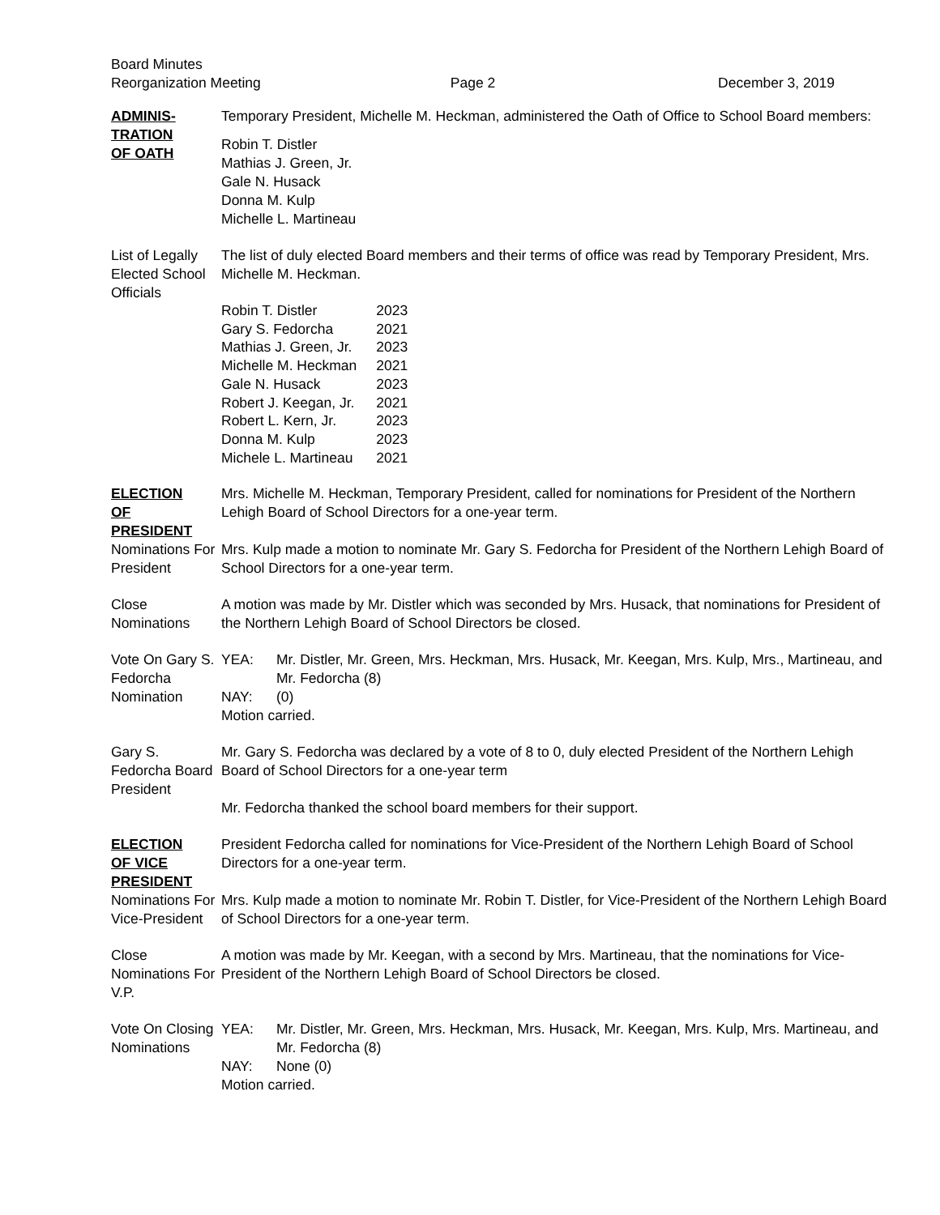Board Minutes
Reorganization Meeting
Page 2
December 3, 2019
ADMINIS-
TRATION
OF OATH
Temporary President, Michelle M. Heckman, administered the Oath of Office to School Board members:
Robin T. Distler
Mathias J. Green, Jr.
Gale N. Husack
Donna M. Kulp
Michelle L. Martineau
List of Legally Elected School Officials
The list of duly elected Board members and their terms of office was read by Temporary President, Mrs. Michelle M. Heckman.
| Robin T. Distler | 2023 |
| Gary S. Fedorcha | 2021 |
| Mathias J. Green, Jr. | 2023 |
| Michelle M. Heckman | 2021 |
| Gale N. Husack | 2023 |
| Robert J. Keegan, Jr. | 2021 |
| Robert L. Kern, Jr. | 2023 |
| Donna M. Kulp | 2023 |
| Michele L. Martineau | 2021 |
ELECTION
OF
PRESIDENT
Nominations For President
Mrs. Michelle M. Heckman, Temporary President, called for nominations for President of the Northern Lehigh Board of School Directors for a one-year term.
Mrs. Kulp made a motion to nominate Mr. Gary S. Fedorcha for President of the Northern Lehigh Board of School Directors for a one-year term.
Close Nominations
A motion was made by Mr. Distler which was seconded by Mrs. Husack, that nominations for President of the Northern Lehigh Board of School Directors be closed.
Vote On Gary S. Fedorcha Nomination
YEA: Mr. Distler, Mr. Green, Mrs. Heckman, Mrs. Husack, Mr. Keegan, Mrs. Kulp, Mrs., Martineau, and Mr. Fedorcha (8)
NAY: (0)
Motion carried.
Gary S. Fedorcha Board President
Mr. Gary S. Fedorcha was declared by a vote of 8 to 0, duly elected President of the Northern Lehigh Board of School Directors for a one-year term
Mr. Fedorcha thanked the school board members for their support.
ELECTION
OF VICE
PRESIDENT
Nominations For Vice-President
President Fedorcha called for nominations for Vice-President of the Northern Lehigh Board of School Directors for a one-year term.
Mrs. Kulp made a motion to nominate Mr. Robin T. Distler, for Vice-President of the Northern Lehigh Board of School Directors for a one-year term.
Close Nominations For V.P.
A motion was made by Mr. Keegan, with a second by Mrs. Martineau, that the nominations for Vice-President of the Northern Lehigh Board of School Directors be closed.
Vote On Closing Nominations
YEA: Mr. Distler, Mr. Green, Mrs. Heckman, Mrs. Husack, Mr. Keegan, Mrs. Kulp, Mrs. Martineau, and Mr. Fedorcha (8)
NAY: None (0)
Motion carried.